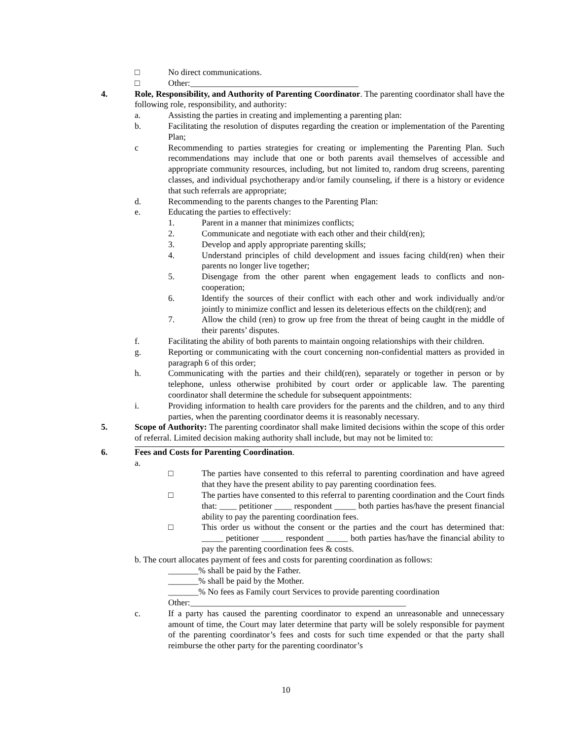□ No direct communications.
□ Other:_______________________________________
4. Role, Responsibility, and Authority of Parenting Coordinator. The parenting coordinator shall have the following role, responsibility, and authority:
a. Assisting the parties in creating and implementing a parenting plan:
b. Facilitating the resolution of disputes regarding the creation or implementation of the Parenting Plan;
c Recommending to parties strategies for creating or implementing the Parenting Plan. Such recommendations may include that one or both parents avail themselves of accessible and appropriate community resources, including, but not limited to, random drug screens, parenting classes, and individual psychotherapy and/or family counseling, if there is a history or evidence that such referrals are appropriate;
d. Recommending to the parents changes to the Parenting Plan:
e. Educating the parties to effectively:
1. Parent in a manner that minimizes conflicts;
2. Communicate and negotiate with each other and their child(ren);
3. Develop and apply appropriate parenting skills;
4. Understand principles of child development and issues facing child(ren) when their parents no longer live together;
5. Disengage from the other parent when engagement leads to conflicts and non-cooperation;
6. Identify the sources of their conflict with each other and work individually and/or jointly to minimize conflict and lessen its deleterious effects on the child(ren); and
7. Allow the child (ren) to grow up free from the threat of being caught in the middle of their parents’ disputes.
f. Facilitating the ability of both parents to maintain ongoing relationships with their children.
g. Reporting or communicating with the court concerning non-confidential matters as provided in paragraph 6 of this order;
h. Communicating with the parties and their child(ren), separately or together in person or by telephone, unless otherwise prohibited by court order or applicable law. The parenting coordinator shall determine the schedule for subsequent appointments:
i. Providing information to health care providers for the parents and the children, and to any third parties, when the parenting coordinator deems it is reasonably necessary.
5. Scope of Authority: The parenting coordinator shall make limited decisions within the scope of this order of referral. Limited decision making authority shall include, but may not be limited to:
6. Fees and Costs for Parenting Coordination.
a.
□ The parties have consented to this referral to parenting coordination and have agreed that they have the present ability to pay parenting coordination fees.
□ The parties have consented to this referral to parenting coordination and the Court finds that: ____ petitioner ____ respondent _____ both parties has/have the present financial ability to pay the parenting coordination fees.
□ This order us without the consent or the parties and the court has determined that: _____ petitioner _____ respondent _____ both parties has/have the financial ability to pay the parenting coordination fees & costs.
b. The court allocates payment of fees and costs for parenting coordination as follows:
_______% shall be paid by the Father.
_______% shall be paid by the Mother.
_______% No fees as Family court Services to provide parenting coordination
Other:__________________________________________________
c. If a party has caused the parenting coordinator to expend an unreasonable and unnecessary amount of time, the Court may later determine that party will be solely responsible for payment of the parenting coordinator’s fees and costs for such time expended or that the party shall reimburse the other party for the parenting coordinator’s
10